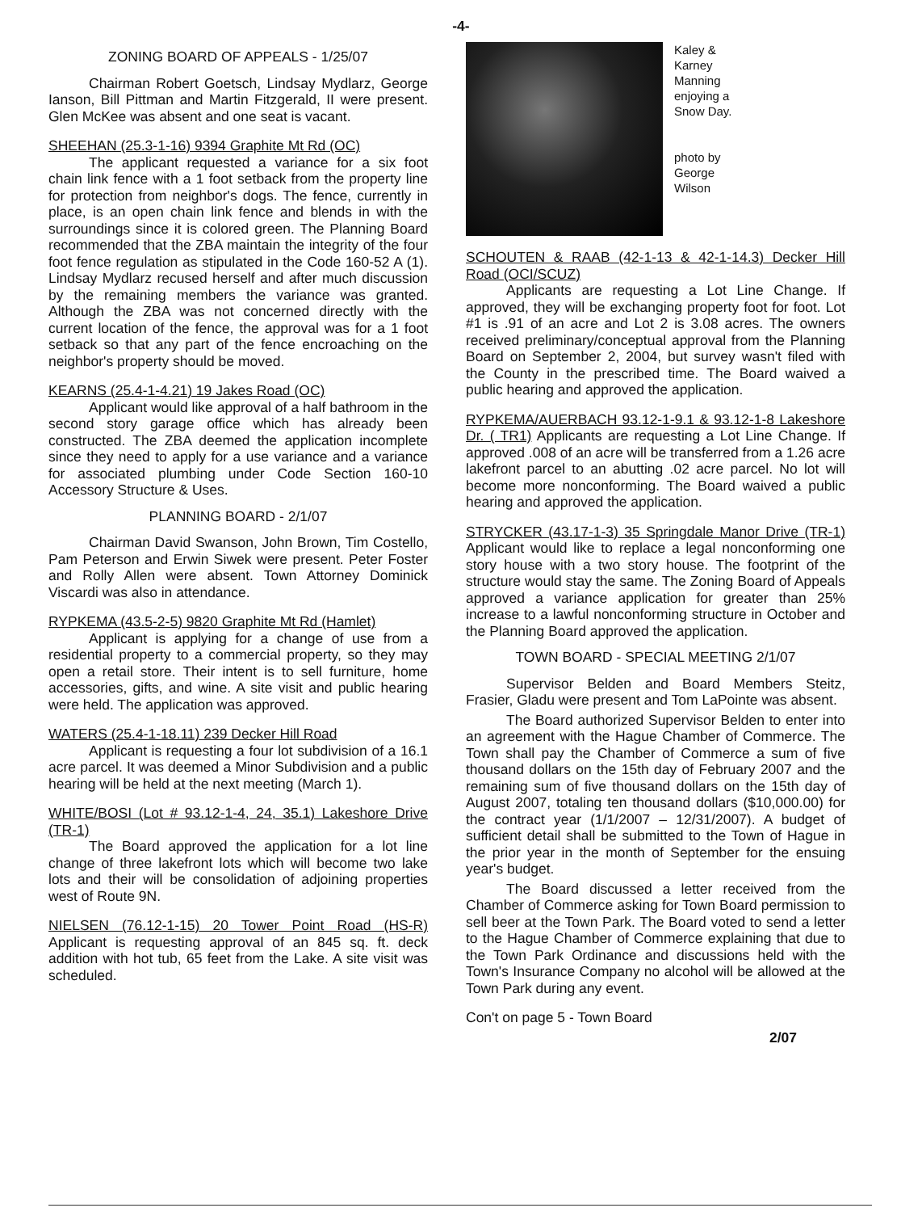-4-
ZONING BOARD OF APPEALS - 1/25/07
Chairman Robert Goetsch, Lindsay Mydlarz, George Ianson, Bill Pittman and Martin Fitzgerald, II were present. Glen McKee was absent and one seat is vacant.
SHEEHAN (25.3-1-16) 9394 Graphite Mt Rd (OC)
The applicant requested a variance for a six foot chain link fence with a 1 foot setback from the property line for protection from neighbor's dogs. The fence, currently in place, is an open chain link fence and blends in with the surroundings since it is colored green. The Planning Board recommended that the ZBA maintain the integrity of the four foot fence regulation as stipulated in the Code 160-52 A (1). Lindsay Mydlarz recused herself and after much discussion by the remaining members the variance was granted. Although the ZBA was not concerned directly with the current location of the fence, the approval was for a 1 foot setback so that any part of the fence encroaching on the neighbor's property should be moved.
KEARNS (25.4-1-4.21) 19 Jakes Road (OC)
Applicant would like approval of a half bathroom in the second story garage office which has already been constructed. The ZBA deemed the application incomplete since they need to apply for a use variance and a variance for associated plumbing under Code Section 160-10 Accessory Structure & Uses.
PLANNING BOARD - 2/1/07
Chairman David Swanson, John Brown, Tim Costello, Pam Peterson and Erwin Siwek were present. Peter Foster and Rolly Allen were absent. Town Attorney Dominick Viscardi was also in attendance.
RYPKEMA (43.5-2-5) 9820 Graphite Mt Rd (Hamlet)
Applicant is applying for a change of use from a residential property to a commercial property, so they may open a retail store. Their intent is to sell furniture, home accessories, gifts, and wine. A site visit and public hearing were held. The application was approved.
WATERS (25.4-1-18.11) 239 Decker Hill Road
Applicant is requesting a four lot subdivision of a 16.1 acre parcel. It was deemed a Minor Subdivision and a public hearing will be held at the next meeting (March 1).
WHITE/BOSI (Lot # 93.12-1-4, 24, 35.1) Lakeshore Drive (TR-1)
The Board approved the application for a lot line change of three lakefront lots which will become two lake lots and their will be consolidation of adjoining properties west of Route 9N.
NIELSEN (76.12-1-15) 20 Tower Point Road (HS-R) Applicant is requesting approval of an 845 sq. ft. deck addition with hot tub, 65 feet from the Lake. A site visit was scheduled.
Kaley &
Karney
Manning
enjoying a
Snow Day.
photo by
George
Wilson
SCHOUTEN & RAAB (42-1-13 & 42-1-14.3) Decker Hill Road (OCI/SCUZ)
Applicants are requesting a Lot Line Change. If approved, they will be exchanging property foot for foot. Lot #1 is .91 of an acre and Lot 2 is 3.08 acres. The owners received preliminary/conceptual approval from the Planning Board on September 2, 2004, but survey wasn't filed with the County in the prescribed time. The Board waived a public hearing and approved the application.
RYPKEMA/AUERBACH 93.12-1-9.1 & 93.12-1-8 Lakeshore Dr. ( TR1) Applicants are requesting a Lot Line Change. If approved .008 of an acre will be transferred from a 1.26 acre lakefront parcel to an abutting .02 acre parcel. No lot will become more nonconforming. The Board waived a public hearing and approved the application.
STRYCKER (43.17-1-3) 35 Springdale Manor Drive (TR-1) Applicant would like to replace a legal nonconforming one story house with a two story house. The footprint of the structure would stay the same. The Zoning Board of Appeals approved a variance application for greater than 25% increase to a lawful nonconforming structure in October and the Planning Board approved the application.
TOWN BOARD - SPECIAL MEETING 2/1/07
Supervisor Belden and Board Members Steitz, Frasier, Gladu were present and Tom LaPointe was absent.
The Board authorized Supervisor Belden to enter into an agreement with the Hague Chamber of Commerce. The Town shall pay the Chamber of Commerce a sum of five thousand dollars on the 15th day of February 2007 and the remaining sum of five thousand dollars on the 15th day of August 2007, totaling ten thousand dollars ($10,000.00) for the contract year (1/1/2007 – 12/31/2007). A budget of sufficient detail shall be submitted to the Town of Hague in the prior year in the month of September for the ensuing year's budget.
The Board discussed a letter received from the Chamber of Commerce asking for Town Board permission to sell beer at the Town Park. The Board voted to send a letter to the Hague Chamber of Commerce explaining that due to the Town Park Ordinance and discussions held with the Town's Insurance Company no alcohol will be allowed at the Town Park during any event.
Con't on page 5 - Town Board
2/07